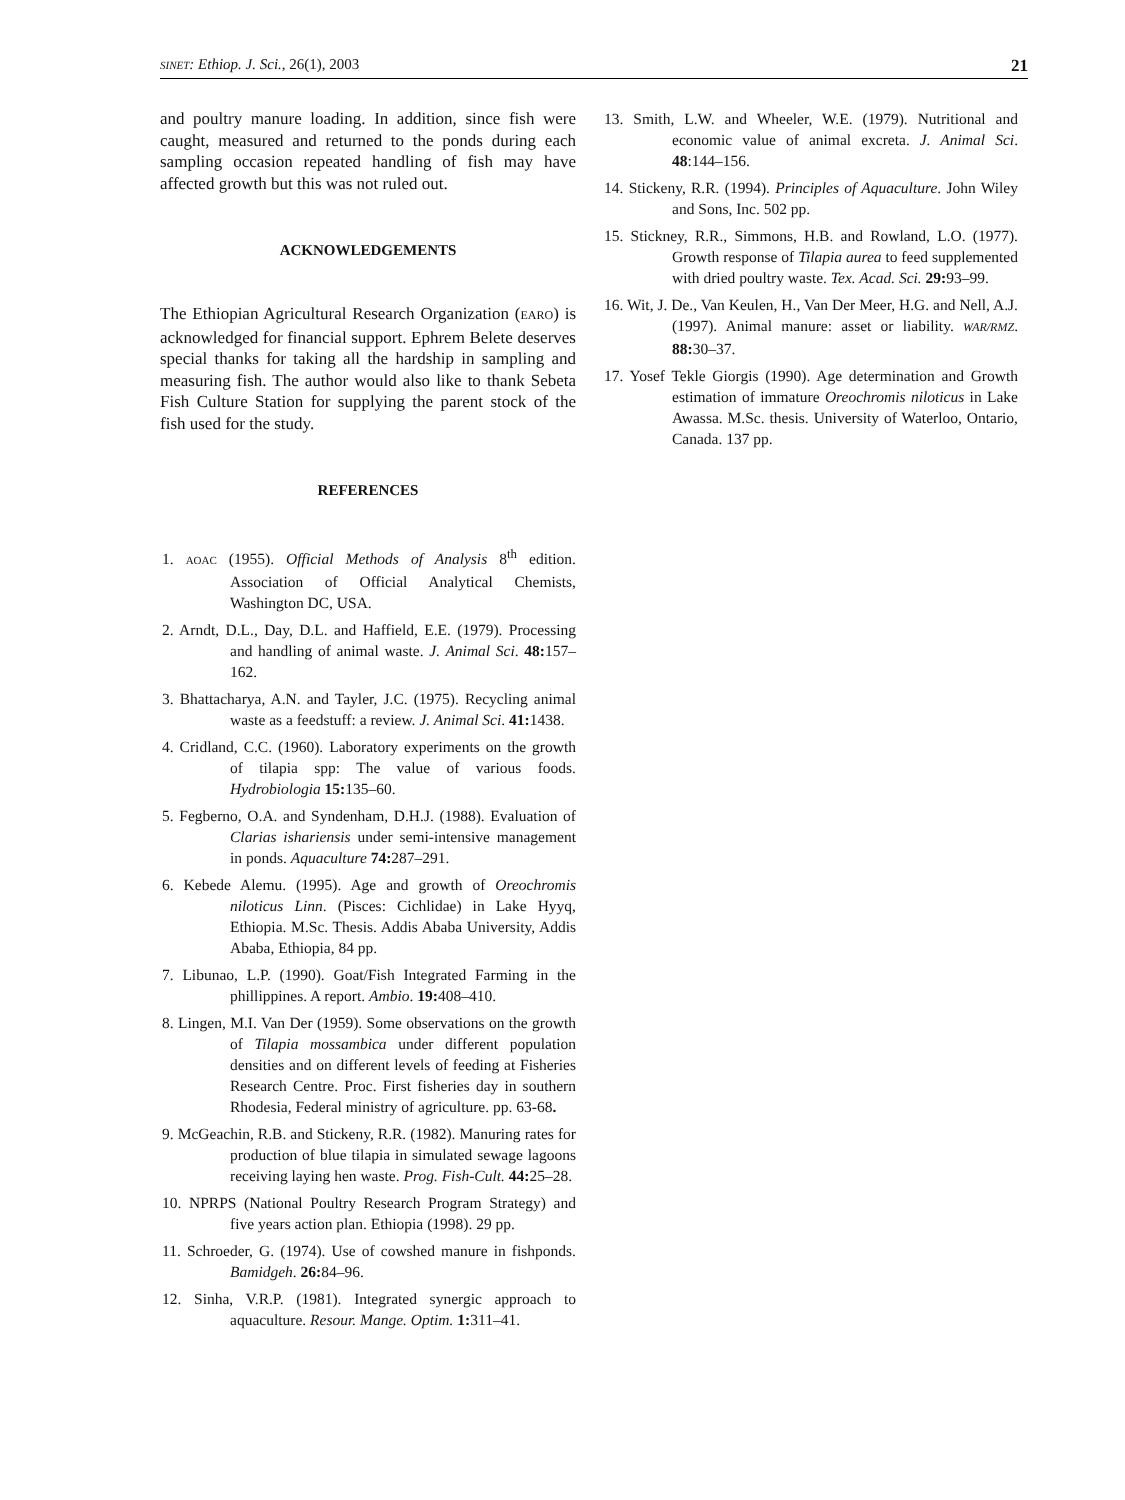SINET: Ethiop. J. Sci., 26(1), 2003 21
and poultry manure loading. In addition, since fish were caught, measured and returned to the ponds during each sampling occasion repeated handling of fish may have affected growth but this was not ruled out.
ACKNOWLEDGEMENTS
The Ethiopian Agricultural Research Organization (EARO) is acknowledged for financial support. Ephrem Belete deserves special thanks for taking all the hardship in sampling and measuring fish. The author would also like to thank Sebeta Fish Culture Station for supplying the parent stock of the fish used for the study.
REFERENCES
1. AOAC (1955). Official Methods of Analysis 8<sup>th</sup> edition. Association of Official Analytical Chemists, Washington DC, USA.
2. Arndt, D.L., Day, D.L. and Haffield, E.E. (1979). Processing and handling of animal waste. J. Animal Sci. 48: 157–162.
3. Bhattacharya, A.N. and Tayler, J.C. (1975). Recycling animal waste as a feedstuff: a review. J. Animal Sci. 41: 1438.
4. Cridland, C.C. (1960). Laboratory experiments on the growth of tilapia spp: The value of various foods. Hydrobiologia 15: 135–60.
5. Fegberno, O.A. and Syndenham, D.H.J. (1988). Evaluation of Clarias ishariensis under semi-intensive management in ponds. Aquaculture 74: 287–291.
6. Kebede Alemu. (1995). Age and growth of Oreochromis niloticus Linn. (Pisces: Cichlidae) in Lake Hyyq, Ethiopia. M.Sc. Thesis. Addis Ababa University, Addis Ababa, Ethiopia, 84 pp.
7. Libunao, L.P. (1990). Goat/Fish Integrated Farming in the phillippines. A report. Ambio. 19: 408–410.
8. Lingen, M.I. Van Der (1959). Some observations on the growth of Tilapia mossambica under different population densities and on different levels of feeding at Fisheries Research Centre. Proc. First fisheries day in southern Rhodesia, Federal ministry of agriculture. pp. 63-68.
9. McGeachin, R.B. and Stickeny, R.R. (1982). Manuring rates for production of blue tilapia in simulated sewage lagoons receiving laying hen waste. Prog. Fish-Cult. 44: 25–28.
10. NPRPS (National Poultry Research Program Strategy) and five years action plan. Ethiopia (1998). 29 pp.
11. Schroeder, G. (1974). Use of cowshed manure in fishponds. Bamidgeh. 26: 84–96.
12. Sinha, V.R.P. (1981). Integrated synergic approach to aquaculture. Resour. Mange. Optim. 1: 311–41.
13. Smith, L.W. and Wheeler, W.E. (1979). Nutritional and economic value of animal excreta. J. Animal Sci. 48:144–156.
14. Stickeny, R.R. (1994). Principles of Aquaculture. John Wiley and Sons, Inc. 502 pp.
15. Stickney, R.R., Simmons, H.B. and Rowland, L.O. (1977). Growth response of Tilapia aurea to feed supplemented with dried poultry waste. Tex. Acad. Sci. 29: 93–99.
16. Wit, J. De., Van Keulen, H., Van Der Meer, H.G. and Nell, A.J. (1997). Animal manure: asset or liability. WAR/RMZ. 88: 30–37.
17. Yosef Tekle Giorgis (1990). Age determination and Growth estimation of immature Oreochromis niloticus in Lake Awassa. M.Sc. thesis. University of Waterloo, Ontario, Canada. 137 pp.